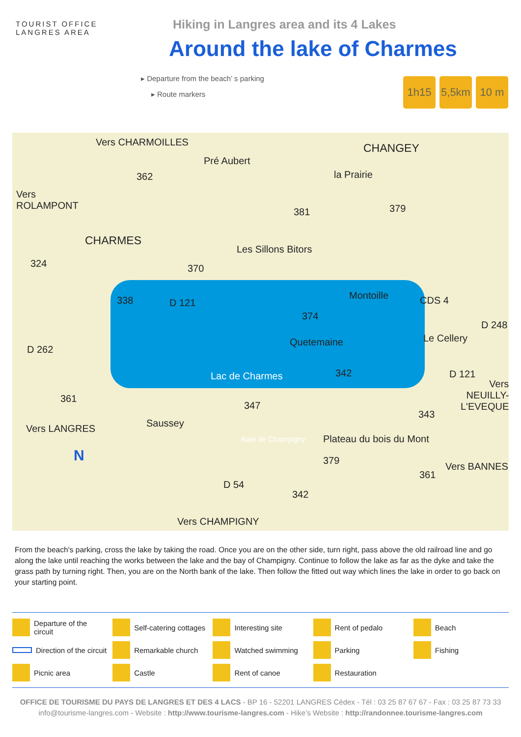TOURIST OFFICE
LANGRES AREA
Hiking in Langres area and its 4 Lakes
Around the lake of Charmes
▸ Departure from the beach’ s parking
▸ Route markers
1h15 5,5km 10 m
Vers CHARMOILLES
Pré Aubert
CHANGEY
la Prairie 362
Vers
ROLAMPONT
381 379
CHARMES
Les Sillons Bitors
324 370
338 D 121
Montoille CDS 4
374
Quetemaine Le Cellery
D 248
D 262
Lac de Charmes 342 D 121
Vers
NEUILLY-
L'EVEQUE
361
347
343
Saussey Vers LANGRES
Plateau du bois du Mont Baie de Champigny
N 379
361
Vers BANNES
D 54
342
Vers CHAMPIGNY
From the beach’s parking, cross the lake by taking the road. Once you are on the other side, turn right, pass above the old railroad line and go along the lake until reaching the works between the lake and the bay of Champigny. Continue to follow the lake as far as the dyke and take the grass path by turning right. Then, you are on the North bank of the lake. Then follow the fitted out way which lines the lake in order to go back on your starting point.
Departure of the circuit
Self-catering cottages
Interesting site
Rent of pedalo
Beach
Direction of the circuit
Remarkable church
Watched swimming
Parking
Fishing
Picnic area
Castle
Rent of canoe
Restauration
OFFICE DE TOURISME DU PAYS DE LANGRES ET DES 4 LACS - BP 16 - 52201 LANGRES Cédex - Tél : 03 25 87 67 67 - Fax : 03 25 87 73 33
info@tourisme-langres.com - Website : http://www.tourisme-langres.com - Hike’s Website : http://randonnee.tourisme-langres.com